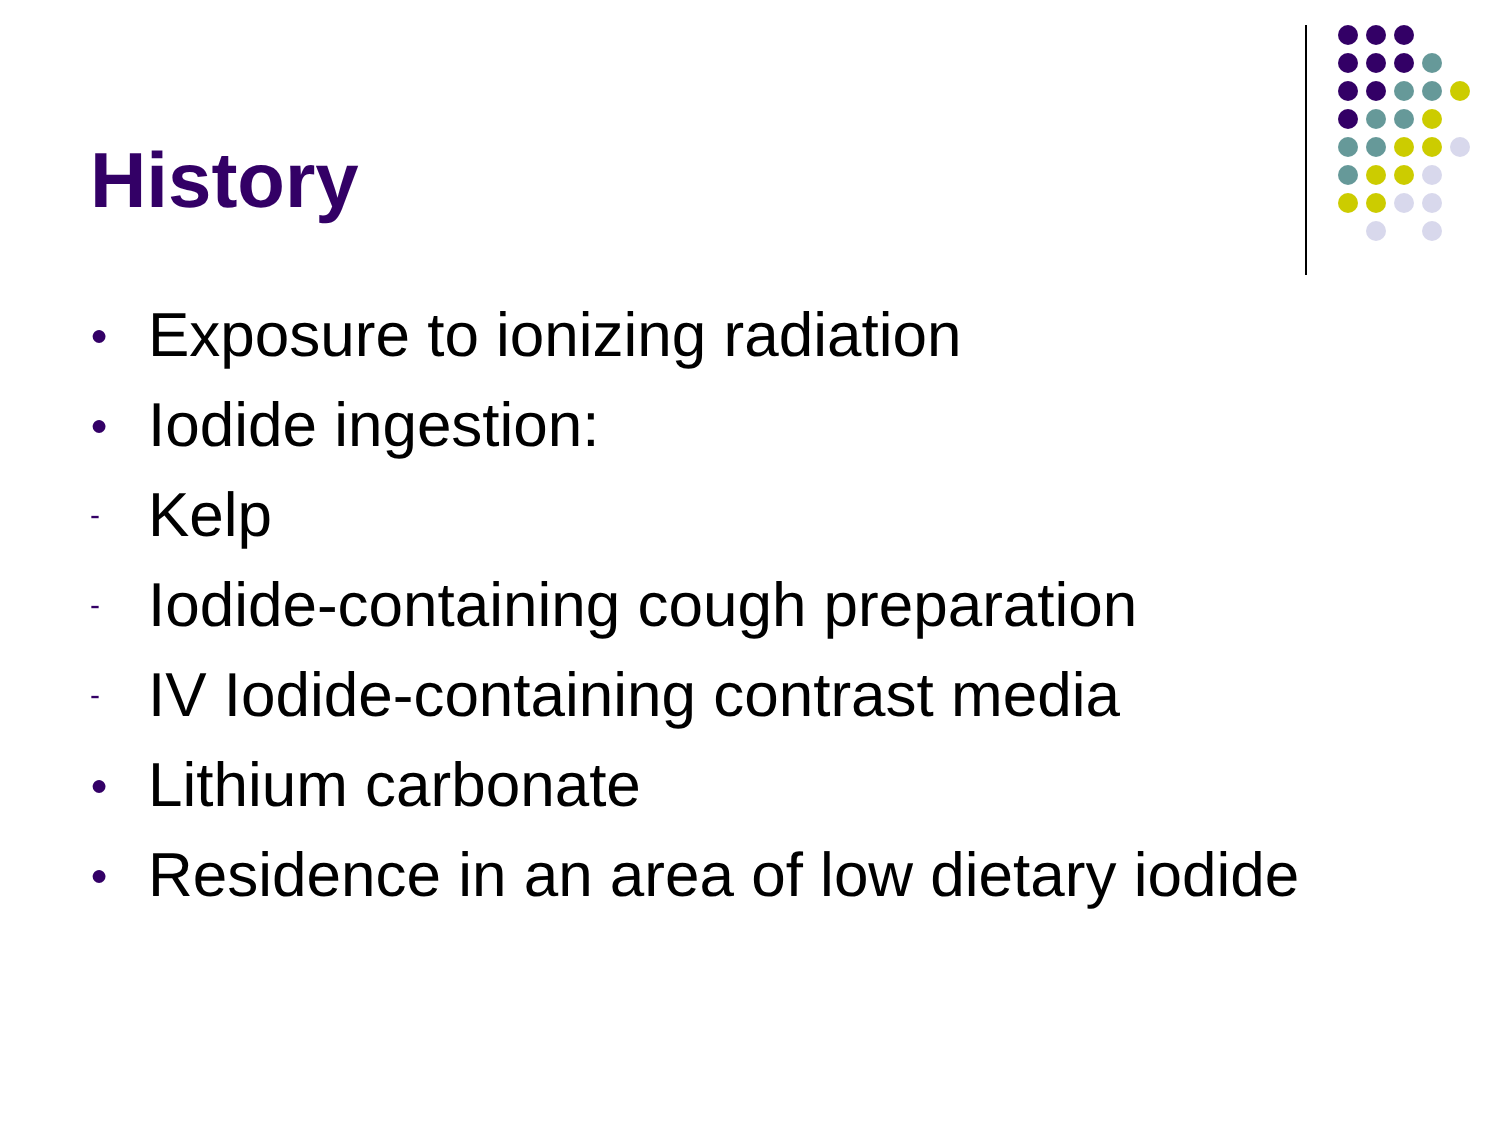History
● Exposure to ionizing radiation
● Iodide ingestion:
- Kelp
- Iodide-containing cough preparation
- IV Iodide-containing contrast media
● Lithium carbonate
● Residence in an area of low dietary iodide